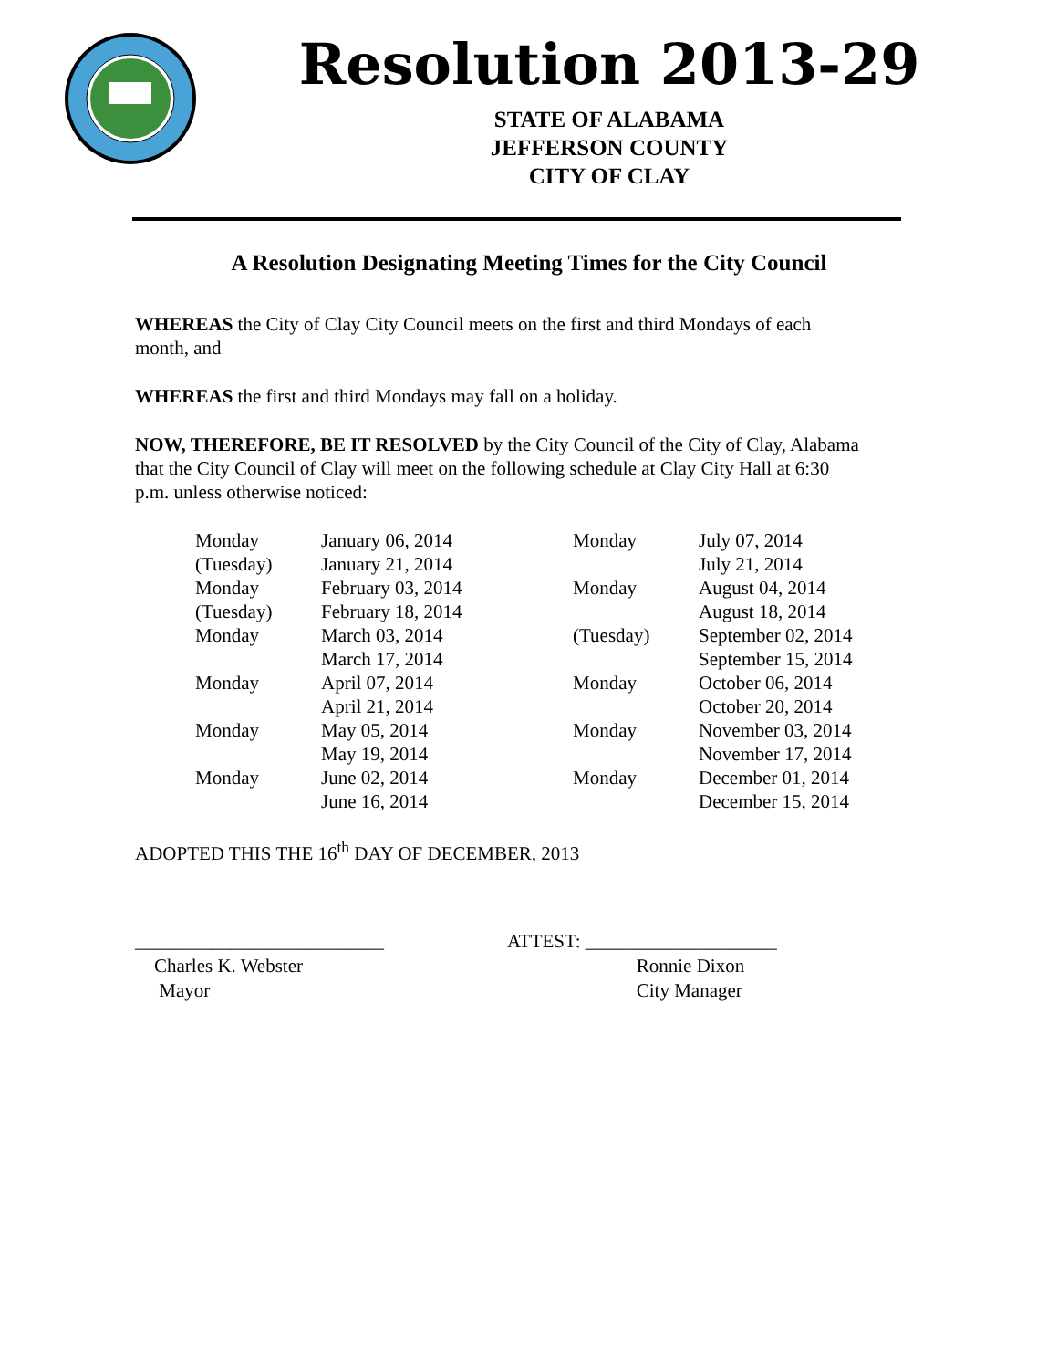Resolution 2013-29
STATE OF ALABAMA
JEFFERSON COUNTY
CITY OF CLAY
A Resolution Designating Meeting Times for the City Council
WHEREAS the City of Clay City Council meets on the first and third Mondays of each month, and
WHEREAS the first and third Mondays may fall on a holiday.
NOW, THEREFORE, BE IT RESOLVED by the City Council of the City of Clay, Alabama that the City Council of Clay will meet on the following schedule at Clay City Hall at 6:30 p.m. unless otherwise noticed:
| Monday | January 06, 2014 | Monday | July 07, 2014 |
| (Tuesday) | January 21, 2014 | | July 21, 2014 |
| Monday | February 03, 2014 | Monday | August 04, 2014 |
| (Tuesday) | February 18, 2014 | | August 18, 2014 |
| Monday | March 03, 2014 | (Tuesday) | September 02, 2014 |
| | March 17, 2014 | | September 15, 2014 |
| Monday | April 07, 2014 | Monday | October 06, 2014 |
| | April 21, 2014 | | October 20, 2014 |
| Monday | May 05, 2014 | Monday | November 03, 2014 |
| | May 19, 2014 | | November 17, 2014 |
| Monday | June 02, 2014 | Monday | December 01, 2014 |
| | June 16, 2014 | | December 15, 2014 |
ADOPTED THIS THE 16<sup>th</sup> DAY OF DECEMBER, 2013
__________________________
Charles K. Webster
Mayor
ATTEST: ____________________
Ronnie Dixon
City Manager